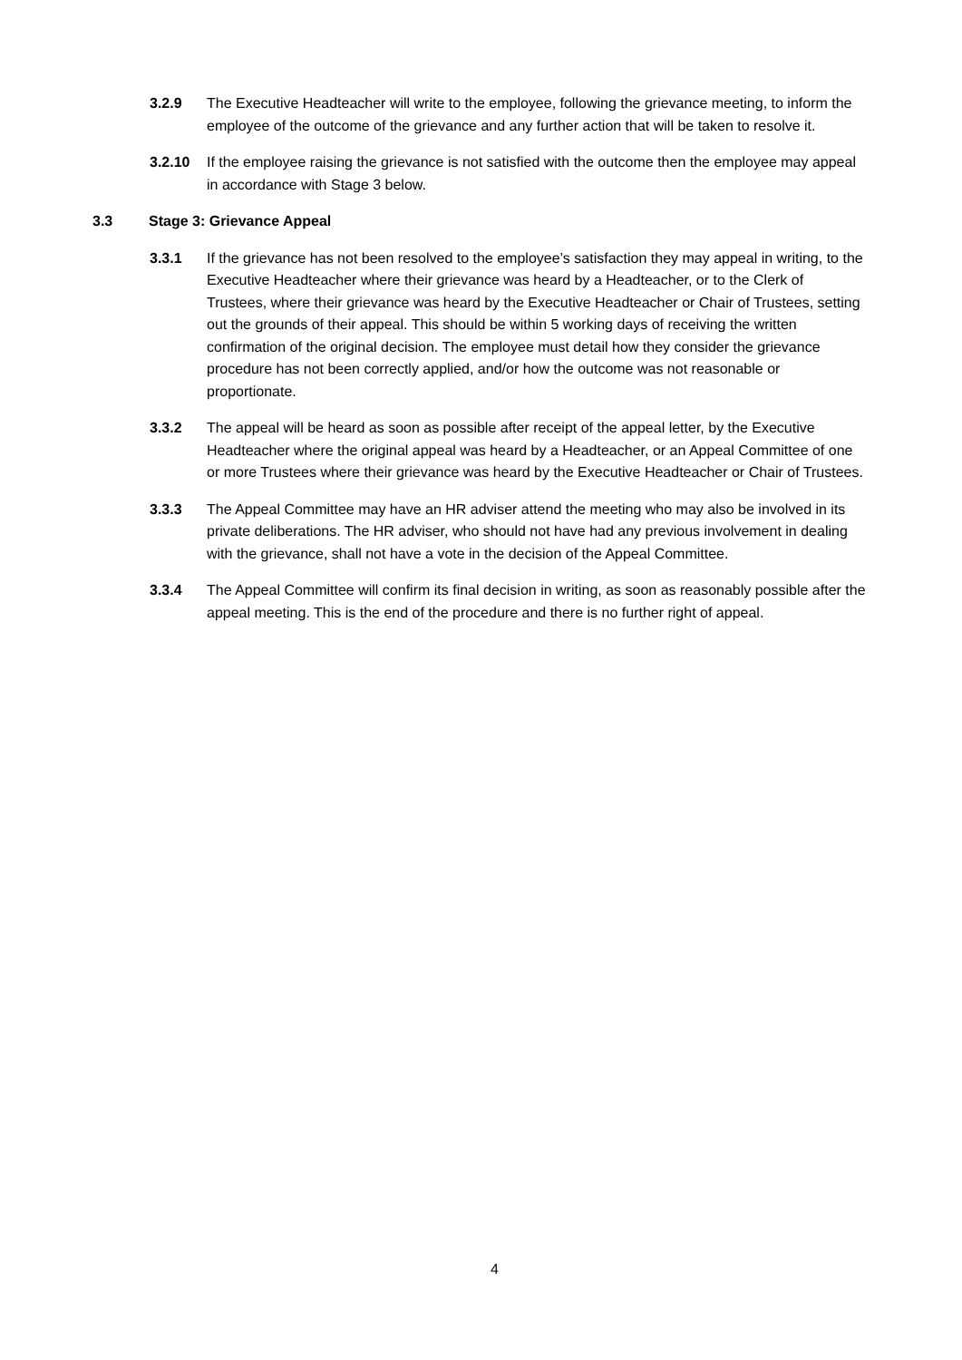3.2.9 The Executive Headteacher will write to the employee, following the grievance meeting, to inform the employee of the outcome of the grievance and any further action that will be taken to resolve it.
3.2.10 If the employee raising the grievance is not satisfied with the outcome then the employee may appeal in accordance with Stage 3 below.
3.3 Stage 3: Grievance Appeal
3.3.1 If the grievance has not been resolved to the employee’s satisfaction they may appeal in writing, to the Executive Headteacher where their grievance was heard by a Headteacher, or to the Clerk of Trustees, where their grievance was heard by the Executive Headteacher or Chair of Trustees, setting out the grounds of their appeal. This should be within 5 working days of receiving the written confirmation of the original decision. The employee must detail how they consider the grievance procedure has not been correctly applied, and/or how the outcome was not reasonable or proportionate.
3.3.2 The appeal will be heard as soon as possible after receipt of the appeal letter, by the Executive Headteacher where the original appeal was heard by a Headteacher, or an Appeal Committee of one or more Trustees where their grievance was heard by the Executive Headteacher or Chair of Trustees.
3.3.3 The Appeal Committee may have an HR adviser attend the meeting who may also be involved in its private deliberations. The HR adviser, who should not have had any previous involvement in dealing with the grievance, shall not have a vote in the decision of the Appeal Committee.
3.3.4 The Appeal Committee will confirm its final decision in writing, as soon as reasonably possible after the appeal meeting. This is the end of the procedure and there is no further right of appeal.
4